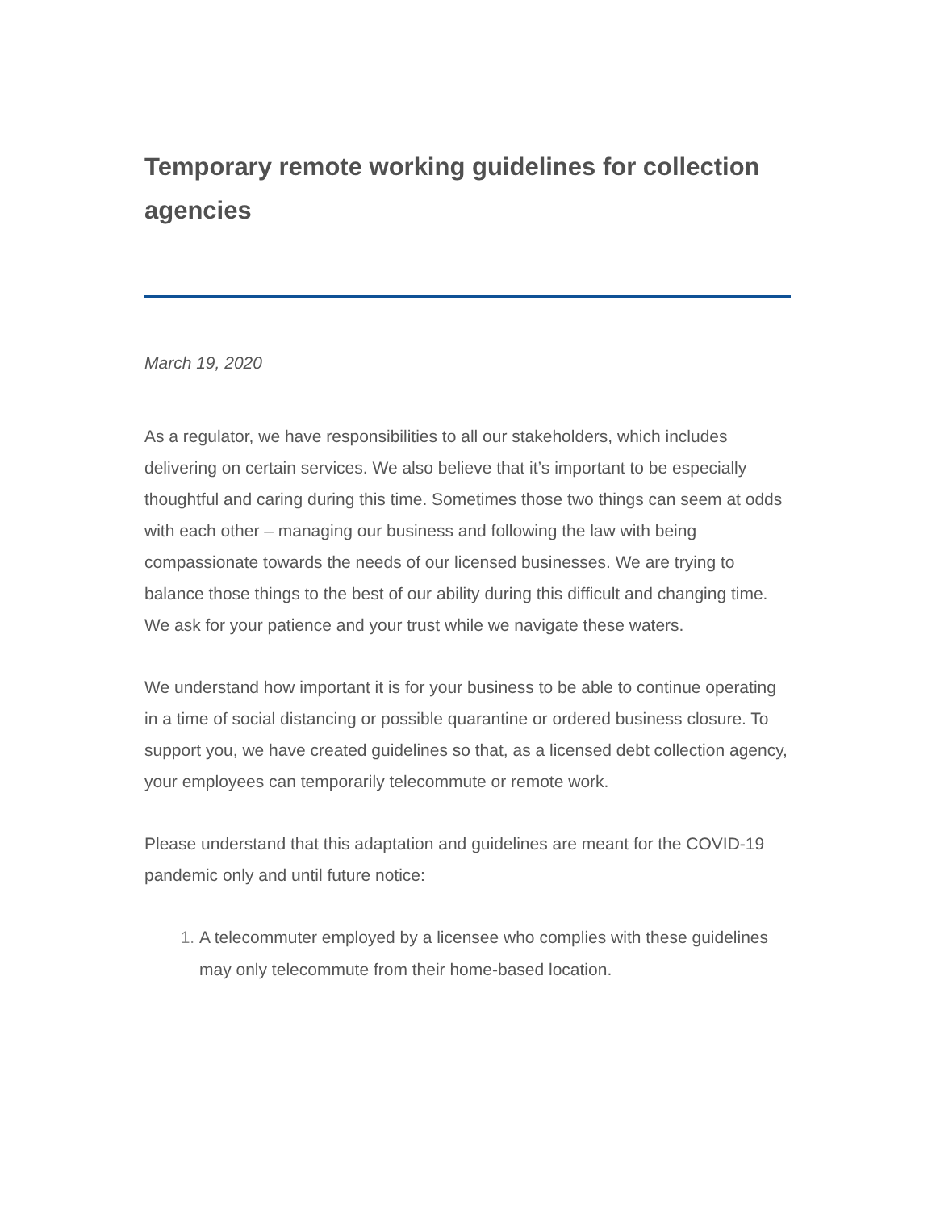Temporary remote working guidelines for collection agencies
March 19, 2020
As a regulator, we have responsibilities to all our stakeholders, which includes delivering on certain services. We also believe that it’s important to be especially thoughtful and caring during this time. Sometimes those two things can seem at odds with each other – managing our business and following the law with being compassionate towards the needs of our licensed businesses. We are trying to balance those things to the best of our ability during this difficult and changing time. We ask for your patience and your trust while we navigate these waters.
We understand how important it is for your business to be able to continue operating in a time of social distancing or possible quarantine or ordered business closure. To support you, we have created guidelines so that, as a licensed debt collection agency, your employees can temporarily telecommute or remote work.
Please understand that this adaptation and guidelines are meant for the COVID-19 pandemic only and until future notice:
A telecommuter employed by a licensee who complies with these guidelines may only telecommute from their home-based location.